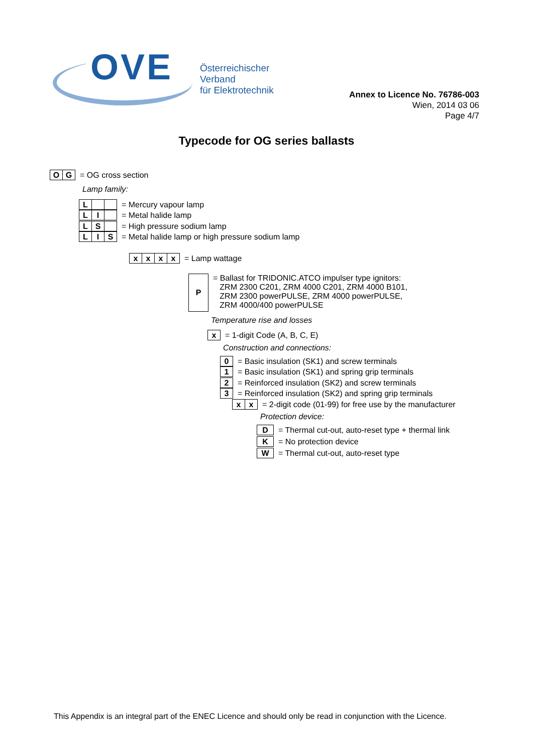OVE
Österreichischer Verband
für Elektrotechnik
Annex to Licence No. 76786-003
Wien, 2014 03 06
Page 4/7
Typecode for OG series ballasts
OG = OG cross section
Lamp family:
L = Mercury vapour lamp
LI = Metal halide lamp
LS = High pressure sodium lamp
LIS = Metal halide lamp or high pressure sodium lamp
xxxx = Lamp wattage
P = Ballast for TRIDONIC.ATCO impulser type ignitors:
ZRM 2300 C201, ZRM 4000 C201, ZRM 4000 B101,
ZRM 2300 powerPULSE, ZRM 4000 powerPULSE,
ZRM 4000/400 powerPULSE
Temperature rise and losses
x = 1-digit Code (A, B, C, E)
Construction and connections:
0 = Basic insulation (SK1) and screw terminals
1 = Basic insulation (SK1) and spring grip terminals
2 = Reinforced insulation (SK2) and screw terminals
3 = Reinforced insulation (SK2) and spring grip terminals
xx = 2-digit code (01-99) for free use by the manufacturer
Protection device:
D = Thermal cut-out, auto-reset type + thermal link
K = No protection device
W = Thermal cut-out, auto-reset type
This Appendix is an integral part of the ENEC Licence and should only be read in conjunction with the Licence.